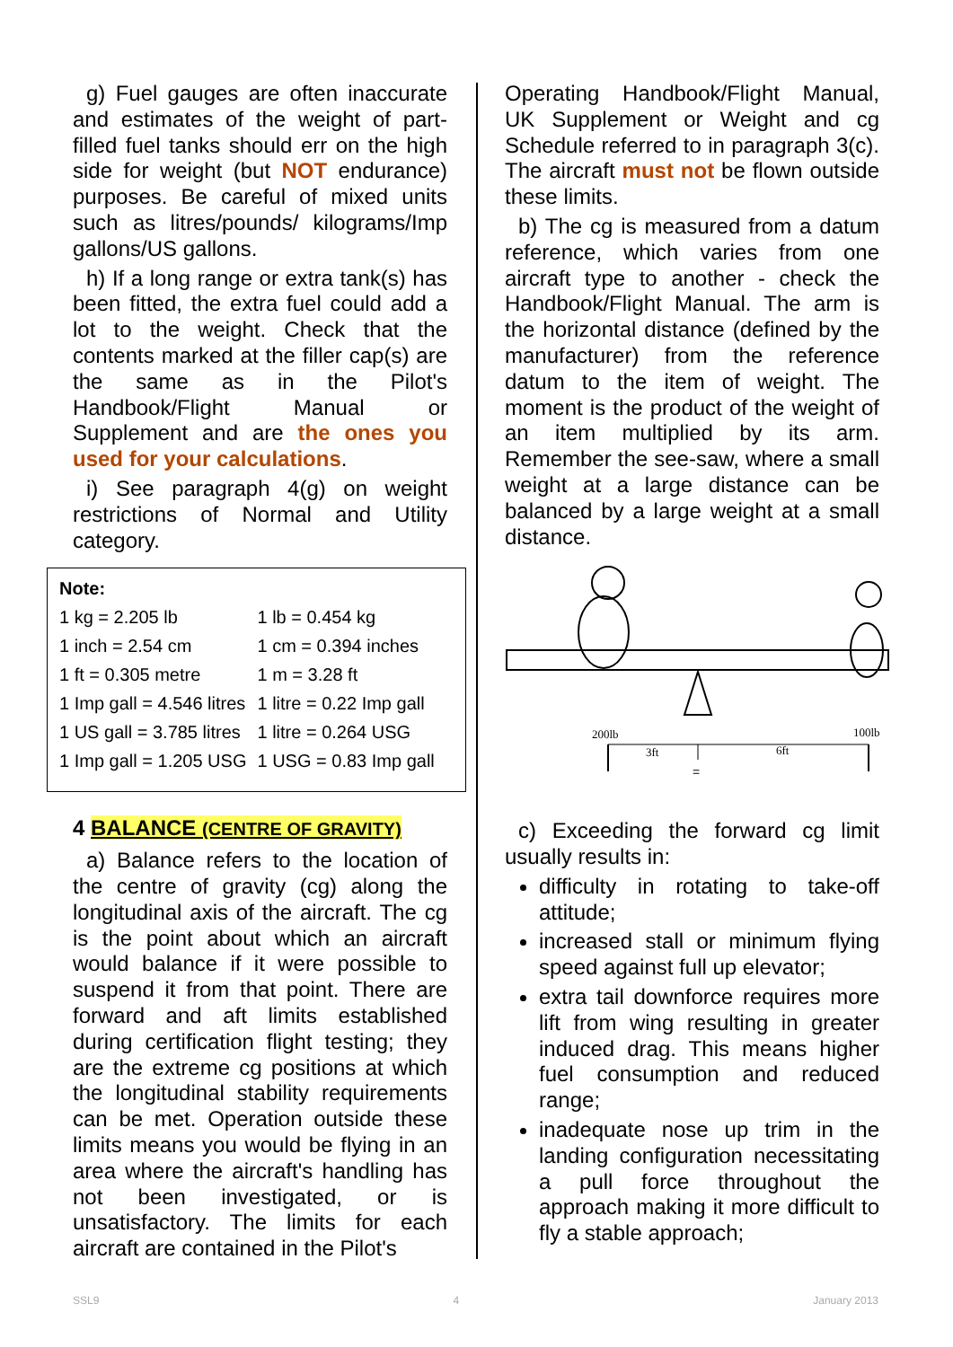g) Fuel gauges are often inaccurate and estimates of the weight of part-filled fuel tanks should err on the high side for weight (but NOT endurance) purposes. Be careful of mixed units such as litres/pounds/ kilograms/Imp gallons/US gallons.
h) If a long range or extra tank(s) has been fitted, the extra fuel could add a lot to the weight. Check that the contents marked at the filler cap(s) are the same as in the Pilot's Handbook/Flight Manual or Supplement and are the ones you used for your calculations.
i) See paragraph 4(g) on weight restrictions of Normal and Utility category.
Note:
| 1 kg = 2.205 lb | 1 lb = 0.454 kg |
| 1 inch = 2.54 cm | 1 cm = 0.394 inches |
| 1 ft = 0.305 metre | 1 m = 3.28 ft |
| 1 Imp gall = 4.546 litres | 1 litre = 0.22 Imp gall |
| 1 US gall = 3.785 litres | 1 litre = 0.264 USG |
| 1 Imp gall = 1.205 USG | 1 USG = 0.83 Imp gall |
4 BALANCE (CENTRE OF GRAVITY)
a) Balance refers to the location of the centre of gravity (cg) along the longitudinal axis of the aircraft. The cg is the point about which an aircraft would balance if it were possible to suspend it from that point. There are forward and aft limits established during certification flight testing; they are the extreme cg positions at which the longitudinal stability requirements can be met. Operation outside these limits means you would be flying in an area where the aircraft's handling has not been investigated, or is unsatisfactory. The limits for each aircraft are contained in the Pilot's
Operating Handbook/Flight Manual, UK Supplement or Weight and cg Schedule referred to in paragraph 3(c). The aircraft must not be flown outside these limits.
b) The cg is measured from a datum reference, which varies from one aircraft type to another - check the Handbook/Flight Manual. The arm is the horizontal distance (defined by the manufacturer) from the reference datum to the item of weight. The moment is the product of the weight of an item multiplied by its arm. Remember the see-saw, where a small weight at a large distance can be balanced by a large weight at a small distance.
200lb
100lb
3ft
6ft
=
c) Exceeding the forward cg limit usually results in:
difficulty in rotating to take-off attitude;
increased stall or minimum flying speed against full up elevator;
extra tail downforce requires more lift from wing resulting in greater induced drag. This means higher fuel consumption and reduced range;
inadequate nose up trim in the landing configuration necessitating a pull force throughout the approach making it more difficult to fly a stable approach;
SSL9 4 January 2013